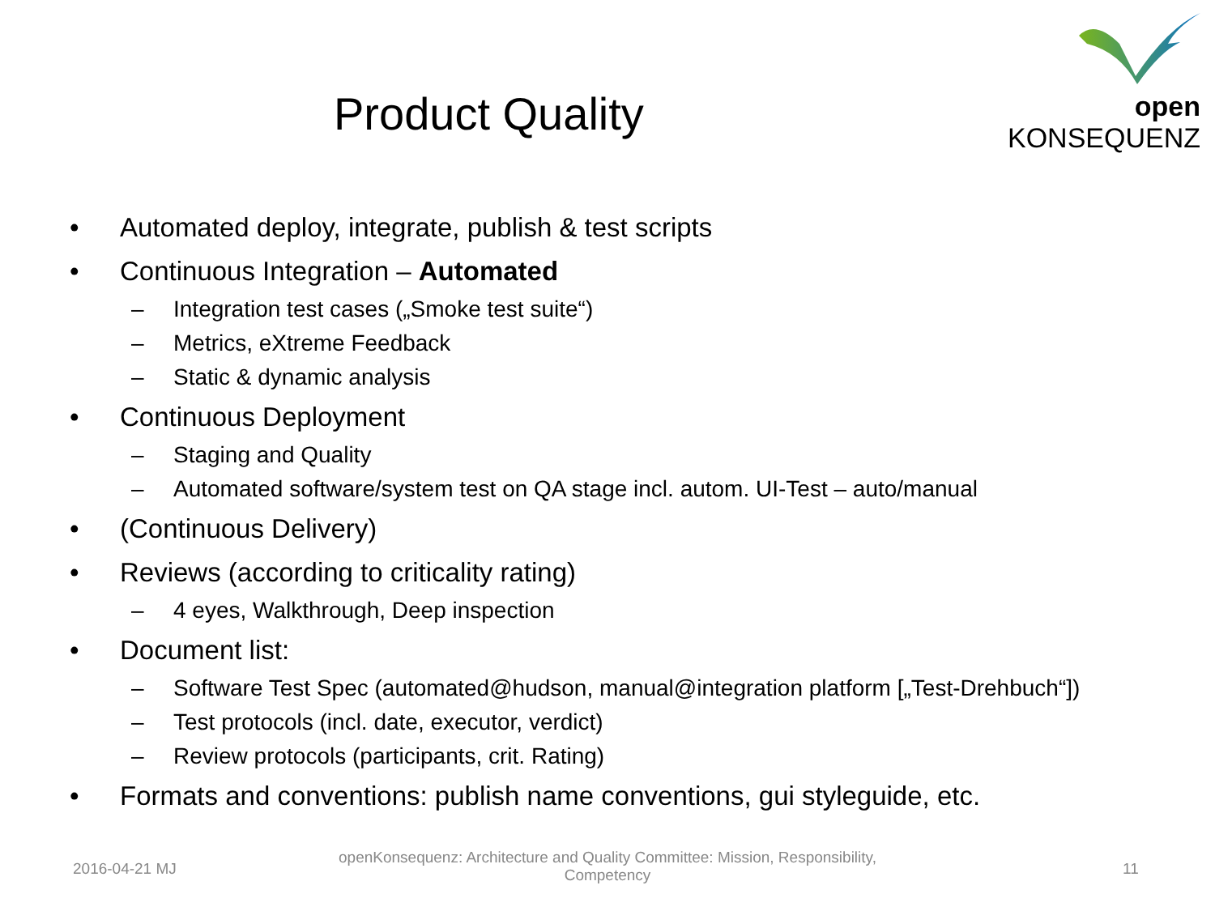open KONSEQUENZ
Product Quality
• Automated deploy, integrate, publish & test scripts
• Continuous Integration – Automated
– Integration test cases („Smoke test suite“)
– Metrics, eXtreme Feedback
– Static & dynamic analysis
• Continuous Deployment
– Staging and Quality
– Automated software/system test on QA stage incl. autom. UI-Test – auto/manual
• (Continuous Delivery)
• Reviews (according to criticality rating)
– 4 eyes, Walkthrough, Deep inspection
• Document list:
– Software Test Spec (automated@hudson, manual@integration platform [„Test-Drehbuch“])
– Test protocols (incl. date, executor, verdict)
– Review protocols (participants, crit. Rating)
• Formats and conventions: publish name conventions, gui styleguide, etc.
2016-04-21 MJ
openKonsequenz: Architecture and Quality Committee: Mission, Responsibility, Competency
11